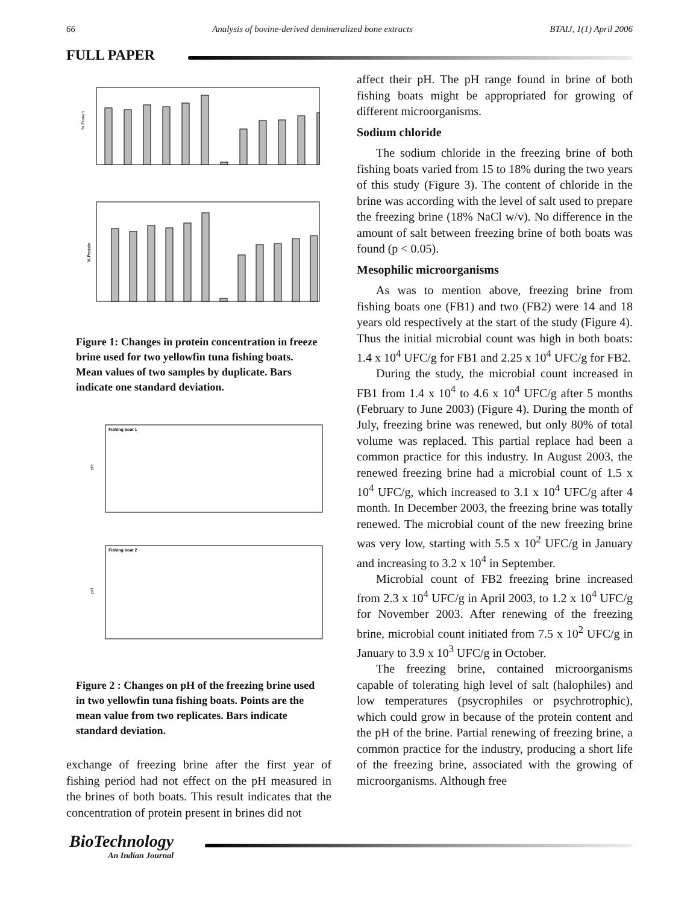66 Analysis of bovine-derived demineralized bone extracts BTAIJ, 1(1) April 2006
FULL PAPER
% Protein
% Protein
Figure 1: Changes in protein concentration in freeze brine used for two yellowfin tuna fishing boats. Mean values of two samples by duplicate. Bars indicate one standard deviation.
Fishing boat 1
pH
Fishing boat 2
pH
Figure 2 : Changes on pH of the freezing brine used in two yellowfin tuna fishing boats. Points are the mean value from two replicates. Bars indicate standard deviation.
exchange of freezing brine after the first year of fishing period had not effect on the pH measured in the brines of both boats. This result indicates that the concentration of protein present in brines did not
affect their pH. The pH range found in brine of both fishing boats might be appropriated for growing of different microorganisms.
Sodium chloride
The sodium chloride in the freezing brine of both fishing boats varied from 15 to 18% during the two years of this study (Figure 3). The content of chloride in the brine was according with the level of salt used to prepare the freezing brine (18% NaCl w/v). No difference in the amount of salt between freezing brine of both boats was found (p < 0.05).
Mesophilic microorganisms
As was to mention above, freezing brine from fishing boats one (FB1) and two (FB2) were 14 and 18 years old respectively at the start of the study (Figure 4). Thus the initial microbial count was high in both boats: 1.4 x 10<sup>4</sup> UFC/g for FB1 and 2.25 x 10<sup>4</sup> UFC/g for FB2.
During the study, the microbial count increased in FB1 from 1.4 x 10<sup>4</sup> to 4.6 x 10<sup>4</sup> UFC/g after 5 months (February to June 2003) (Figure 4). During the month of July, freezing brine was renewed, but only 80% of total volume was replaced. This partial replace had been a common practice for this industry. In August 2003, the renewed freezing brine had a microbial count of 1.5 x 10<sup>4</sup> UFC/g, which increased to 3.1 x 10<sup>4</sup> UFC/g after 4 month. In December 2003, the freezing brine was totally renewed. The microbial count of the new freezing brine was very low, starting with 5.5 x 10<sup>2</sup> UFC/g in January and increasing to 3.2 x 10<sup>4</sup> in September.
Microbial count of FB2 freezing brine increased from 2.3 x 10<sup>4</sup> UFC/g in April 2003, to 1.2 x 10<sup>4</sup> UFC/g for November 2003. After renewing of the freezing brine, microbial count initiated from 7.5 x 10<sup>2</sup> UFC/g in January to 3.9 x 10<sup>3</sup> UFC/g in October.
The freezing brine, contained microorganisms capable of tolerating high level of salt (halophiles) and low temperatures (psycrophiles or psychrotrophic), which could grow in because of the protein content and the pH of the brine. Partial renewing of freezing brine, a common practice for the industry, producing a short life of the freezing brine, associated with the growing of microorganisms. Although free
BioTechnology
An Indian Journal